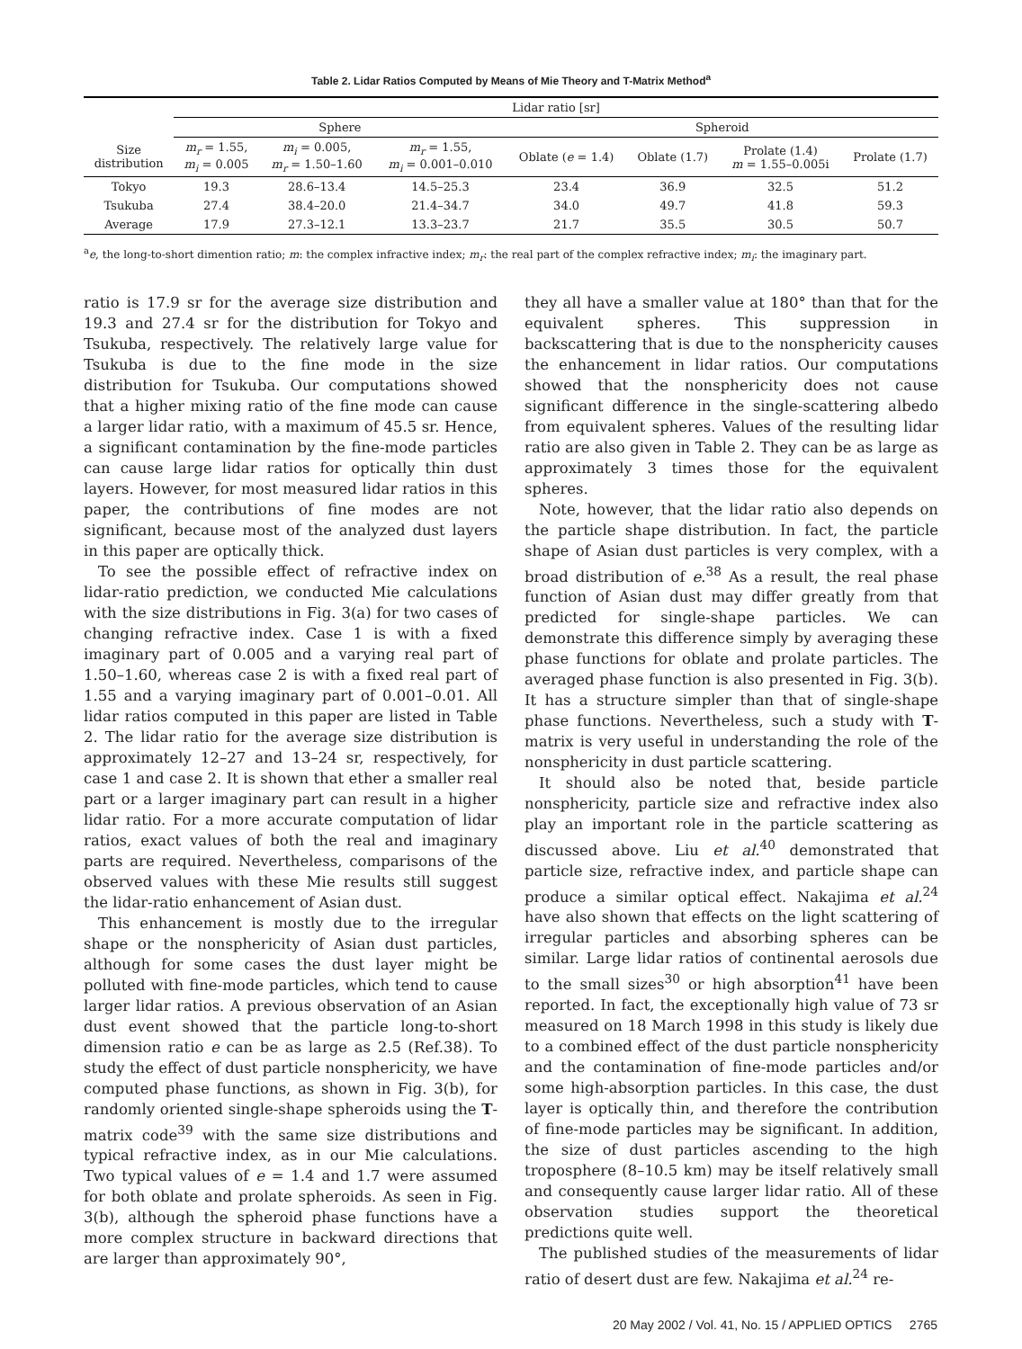Table 2. Lidar Ratios Computed by Means of Mie Theory and T-Matrix Method<sup>a</sup>
| | Lidar ratio [sr] | | | | | | |
| --- | --- | --- | --- | --- | --- | --- | --- |
| | Sphere | | | Spheroid | | | |
| Size distribution | m<sub>r</sub> = 1.55, m<sub>i</sub> = 0.005 | m<sub>i</sub> = 0.005, m<sub>r</sub> = 1.50–1.60 | m<sub>r</sub> = 1.55, m<sub>i</sub> = 0.001–0.010 | Oblate ( e = 1.4) | Oblate (1.7) | Prolate (1.4) m = 1.55–0.005i | Prolate (1.7) |
| Tokyo | 19.3 | 28.6–13.4 | 14.5–25.3 | 23.4 | 36.9 | 32.5 | 51.2 |
| Tsukuba | 27.4 | 38.4–20.0 | 21.4–34.7 | 34.0 | 49.7 | 41.8 | 59.3 |
| Average | 17.9 | 27.3–12.1 | 13.3–23.7 | 21.7 | 35.5 | 30.5 | 50.7 |
<sup>a</sup> e, the long-to-short dimention ratio; m: the complex infractive index; m<sub>r</sub>: the real part of the complex refractive index; m<sub>i</sub>: the imaginary part.
ratio is 17.9 sr for the average size distribution and 19.3 and 27.4 sr for the distribution for Tokyo and Tsukuba, respectively. The relatively large value for Tsukuba is due to the fine mode in the size distribution for Tsukuba. Our computations showed that a higher mixing ratio of the fine mode can cause a larger lidar ratio, with a maximum of 45.5 sr. Hence, a significant contamination by the fine-mode particles can cause large lidar ratios for optically thin dust layers. However, for most measured lidar ratios in this paper, the contributions of fine modes are not significant, because most of the analyzed dust layers in this paper are optically thick.
To see the possible effect of refractive index on lidar-ratio prediction, we conducted Mie calculations with the size distributions in Fig. 3(a) for two cases of changing refractive index. Case 1 is with a fixed imaginary part of 0.005 and a varying real part of 1.50–1.60, whereas case 2 is with a fixed real part of 1.55 and a varying imaginary part of 0.001–0.01. All lidar ratios computed in this paper are listed in Table 2. The lidar ratio for the average size distribution is approximately 12–27 and 13–24 sr, respectively, for case 1 and case 2. It is shown that ether a smaller real part or a larger imaginary part can result in a higher lidar ratio. For a more accurate computation of lidar ratios, exact values of both the real and imaginary parts are required. Nevertheless, comparisons of the observed values with these Mie results still suggest the lidar-ratio enhancement of Asian dust.
This enhancement is mostly due to the irregular shape or the nonsphericity of Asian dust particles, although for some cases the dust layer might be polluted with fine-mode particles, which tend to cause larger lidar ratios. A previous observation of an Asian dust event showed that the particle long-to-short dimension ratio e can be as large as 2.5 (Ref.38). To study the effect of dust particle nonsphericity, we have computed phase functions, as shown in Fig. 3(b), for randomly oriented single-shape spheroids using the T-matrix code<sup>39</sup> with the same size distributions and typical refractive index, as in our Mie calculations. Two typical values of e = 1.4 and 1.7 were assumed for both oblate and prolate spheroids. As seen in Fig. 3(b), although the spheroid phase functions have a more complex structure in backward directions that are larger than approximately 90°,
they all have a smaller value at 180° than that for the equivalent spheres. This suppression in backscattering that is due to the nonsphericity causes the enhancement in lidar ratios. Our computations showed that the nonsphericity does not cause significant difference in the single-scattering albedo from equivalent spheres. Values of the resulting lidar ratio are also given in Table 2. They can be as large as approximately 3 times those for the equivalent spheres.
Note, however, that the lidar ratio also depends on the particle shape distribution. In fact, the particle shape of Asian dust particles is very complex, with a broad distribution of e.<sup>38</sup> As a result, the real phase function of Asian dust may differ greatly from that predicted for single-shape particles. We can demonstrate this difference simply by averaging these phase functions for oblate and prolate particles. The averaged phase function is also presented in Fig. 3(b). It has a structure simpler than that of single-shape phase functions. Nevertheless, such a study with T-matrix is very useful in understanding the role of the nonsphericity in dust particle scattering.
It should also be noted that, beside particle nonsphericity, particle size and refractive index also play an important role in the particle scattering as discussed above. Liu et al.<sup>40</sup> demonstrated that particle size, refractive index, and particle shape can produce a similar optical effect. Nakajima et al.<sup>24</sup> have also shown that effects on the light scattering of irregular particles and absorbing spheres can be similar. Large lidar ratios of continental aerosols due to the small sizes<sup>30</sup> or high absorption<sup>41</sup> have been reported. In fact, the exceptionally high value of 73 sr measured on 18 March 1998 in this study is likely due to a combined effect of the dust particle nonsphericity and the contamination of fine-mode particles and/or some high-absorption particles. In this case, the dust layer is optically thin, and therefore the contribution of fine-mode particles may be significant. In addition, the size of dust particles ascending to the high troposphere (8–10.5 km) may be itself relatively small and consequently cause larger lidar ratio. All of these observation studies support the theoretical predictions quite well.
The published studies of the measurements of lidar ratio of desert dust are few. Nakajima et al.<sup>24</sup> re-
20 May 2002 / Vol. 41, No. 15 / APPLIED OPTICS 2765